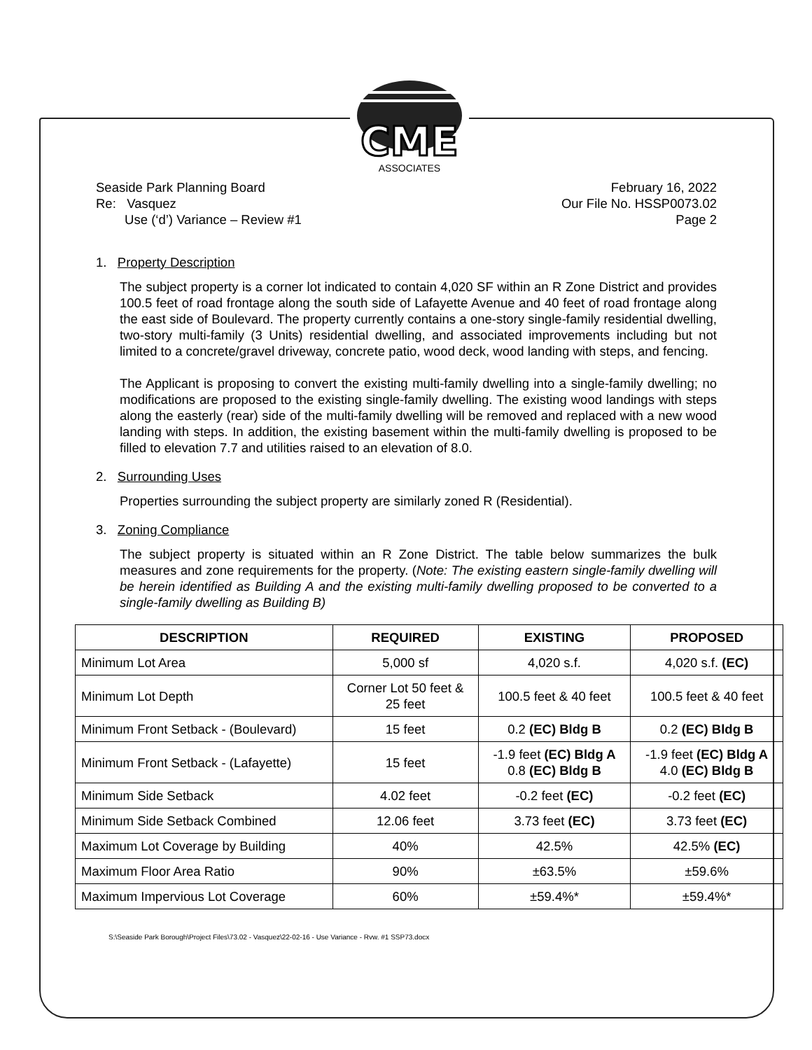CME
ASSOCIATES
Seaside Park Planning Board
Re: Vasquez
Use (‘d’) Variance – Review #1
February 16, 2022
Our File No. HSSP0073.02
Page 2
1. Property Description
The subject property is a corner lot indicated to contain 4,020 SF within an R Zone District and provides 100.5 feet of road frontage along the south side of Lafayette Avenue and 40 feet of road frontage along the east side of Boulevard. The property currently contains a one-story single-family residential dwelling, two-story multi-family (3 Units) residential dwelling, and associated improvements including but not limited to a concrete/gravel driveway, concrete patio, wood deck, wood landing with steps, and fencing.
The Applicant is proposing to convert the existing multi-family dwelling into a single-family dwelling; no modifications are proposed to the existing single-family dwelling. The existing wood landings with steps along the easterly (rear) side of the multi-family dwelling will be removed and replaced with a new wood landing with steps. In addition, the existing basement within the multi-family dwelling is proposed to be filled to elevation 7.7 and utilities raised to an elevation of 8.0.
2. Surrounding Uses
Properties surrounding the subject property are similarly zoned R (Residential).
3. Zoning Compliance
The subject property is situated within an R Zone District. The table below summarizes the bulk measures and zone requirements for the property. (Note: The existing eastern single-family dwelling will be herein identified as Building A and the existing multi-family dwelling proposed to be converted to a single-family dwelling as Building B)
| DESCRIPTION | REQUIRED | EXISTING | PROPOSED |
| --- | --- | --- | --- |
| Minimum Lot Area | 5,000 sf | 4,020 s.f. | 4,020 s.f. (EC) |
| Minimum Lot Depth | Corner Lot 50 feet & 25 feet | 100.5 feet & 40 feet | 100.5 feet & 40 feet |
| Minimum Front Setback - (Boulevard) | 15 feet | 0.2 (EC) Bldg B | 0.2 (EC) Bldg B |
| Minimum Front Setback - (Lafayette) | 15 feet | -1.9 feet (EC) Bldg A 0.8 (EC) Bldg B | -1.9 feet (EC) Bldg A 4.0 (EC) Bldg B |
| Minimum Side Setback | 4.02 feet | -0.2 feet (EC) | -0.2 feet (EC) |
| Minimum Side Setback Combined | 12.06 feet | 3.73 feet (EC) | 3.73 feet (EC) |
| Maximum Lot Coverage by Building | 40% | 42.5% | 42.5% (EC) |
| Maximum Floor Area Ratio | 90% | ±63.5% | ±59.6% |
| Maximum Impervious Lot Coverage | 60% | ±59.4%* | ±59.4%* |
S:\Seaside Park Borough\Project Files\73.02 - Vasquez\22-02-16 - Use Variance - Rvw. #1 SSP73.docx